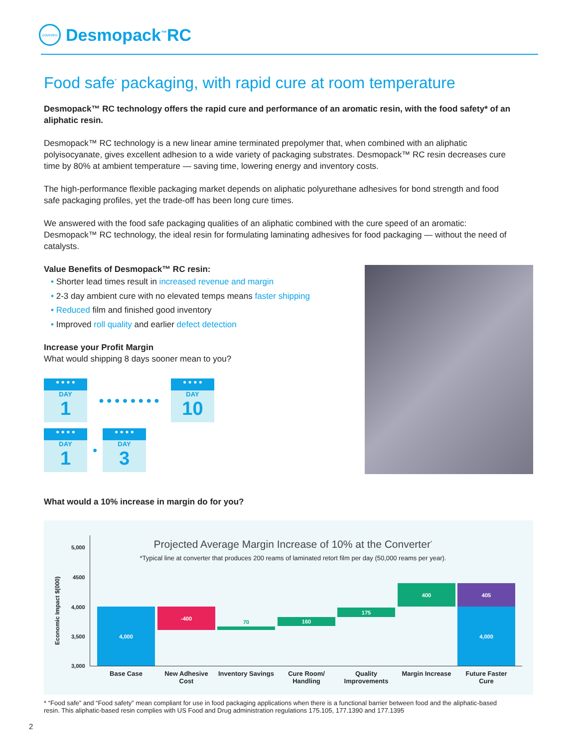covestro
Desmopack<sup>™</sup>RC
Food safe<sup>*</sup> packaging, with rapid cure at room temperature
Desmopack™ RC technology offers the rapid cure and performance of an aromatic resin, with the food safety* of an aliphatic resin.
Desmopack™ RC technology is a new linear amine terminated prepolymer that, when combined with an aliphatic polyisocyanate, gives excellent adhesion to a wide variety of packaging substrates. Desmopack™ RC resin decreases cure time by 80% at ambient temperature — saving time, lowering energy and inventory costs.
The high-performance flexible packaging market depends on aliphatic polyurethane adhesives for bond strength and food safe packaging profiles, yet the trade-off has been long cure times.
We answered with the food safe packaging qualities of an aliphatic combined with the cure speed of an aromatic: Desmopack™ RC technology, the ideal resin for formulating laminating adhesives for food packaging — without the need of catalysts.
Value Benefits of Desmopack™ RC resin:
• Shorter lead times result in increased revenue and margin
• 2-3 day ambient cure with no elevated temps means faster shipping
• Reduced film and finished good inventory
• Improved roll quality and earlier defect detection
Increase your Profit Margin
What would shipping 8 days sooner mean to you?
● ● ● ●
DAY
1
● ● ● ● ● ● ● ●
● ● ● ●
DAY
10
● ● ● ●
DAY
1
●
● ● ● ●
DAY
3
What would a 10% increase in margin do for you?
Projected Average Margin Increase of 10% at the Converter<sup>*</sup>
*Typical line at converter that produces 200 reams of laminated retort film per day (50,000 reams per year).
Economic Impact $(000)
5,000
4500
4,000
3,500
3,000
4,000 -400
70 160
175
400 405
4,000
Base Case
New Adhesive Cost
Inventory Savings
Cure Room/ Handling
Quality Improvements
Margin Increase
Future Faster Cure
* “Food safe” and “Food safety” mean compliant for use in food packaging applications when there is a functional barrier between food and the aliphatic-based resin. This aliphatic-based resin complies with US Food and Drug administration regulations 175.105, 177.1390 and 177.1395
2